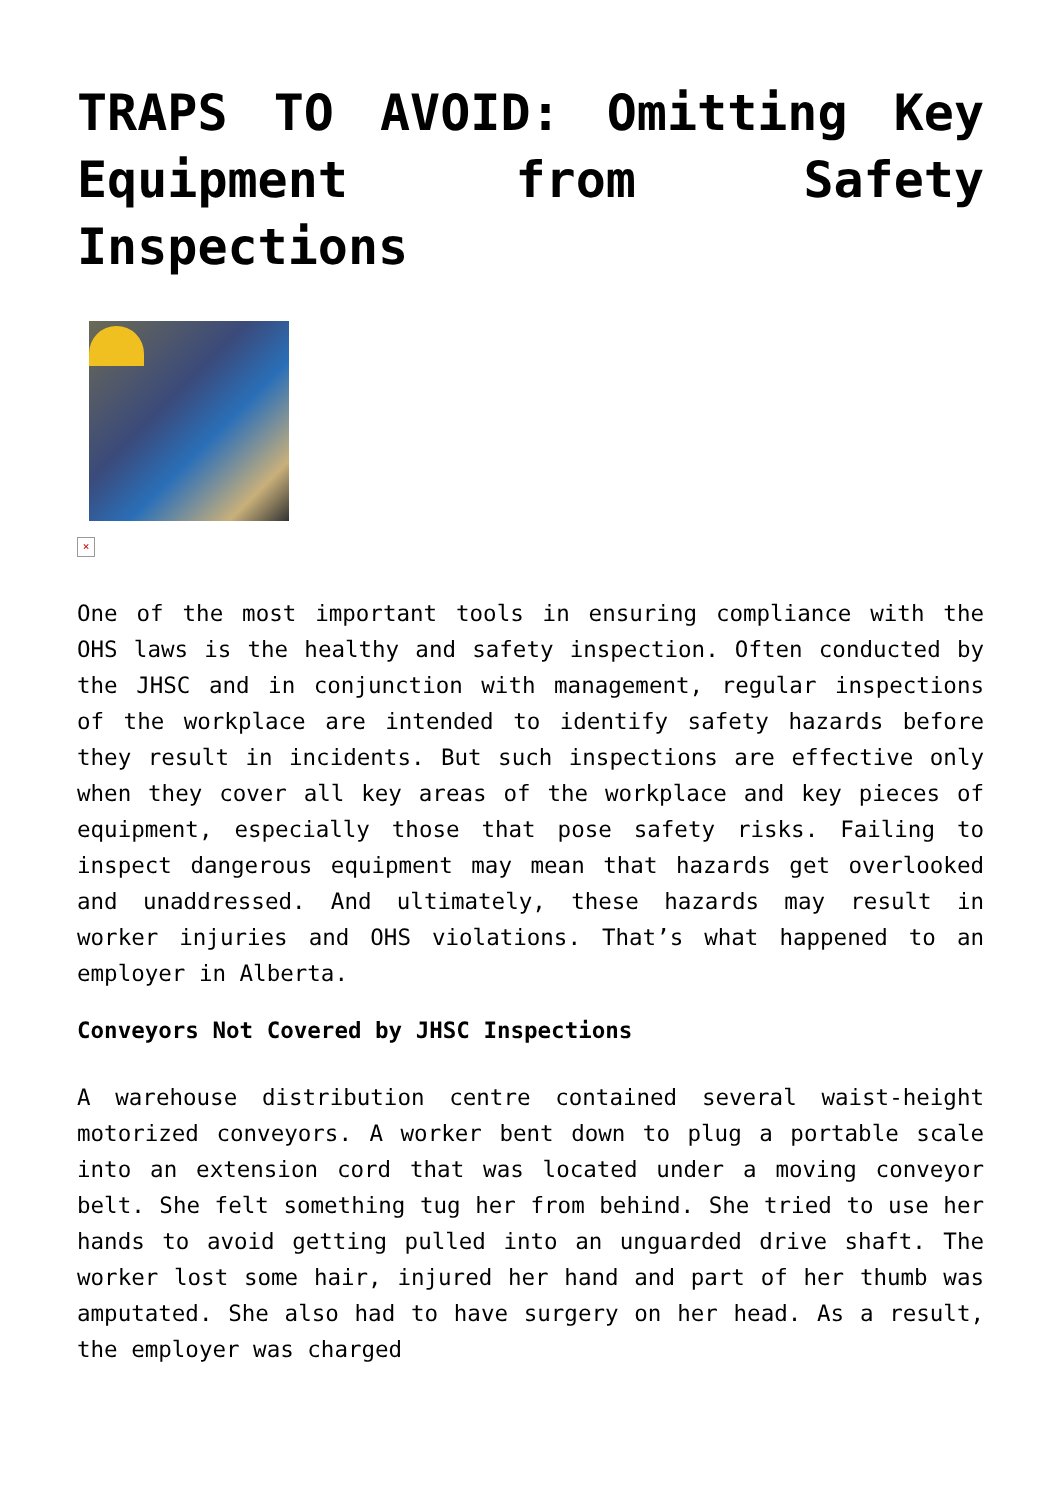TRAPS TO AVOID: Omitting Key Equipment from Safety Inspections
×
One of the most important tools in ensuring compliance with the OHS laws is the healthy and safety inspection. Often conducted by the JHSC and in conjunction with management, regular inspections of the workplace are intended to identify safety hazards before they result in incidents. But such inspections are effective only when they cover all key areas of the workplace and key pieces of equipment, especially those that pose safety risks. Failing to inspect dangerous equipment may mean that hazards get overlooked and unaddressed. And ultimately, these hazards may result in worker injuries and OHS violations. That’s what happened to an employer in Alberta.
Conveyors Not Covered by JHSC Inspections
A warehouse distribution centre contained several waist-height motorized conveyors. A worker bent down to plug a portable scale into an extension cord that was located under a moving conveyor belt. She felt something tug her from behind. She tried to use her hands to avoid getting pulled into an unguarded drive shaft. The worker lost some hair, injured her hand and part of her thumb was amputated. She also had to have surgery on her head. As a result, the employer was charged